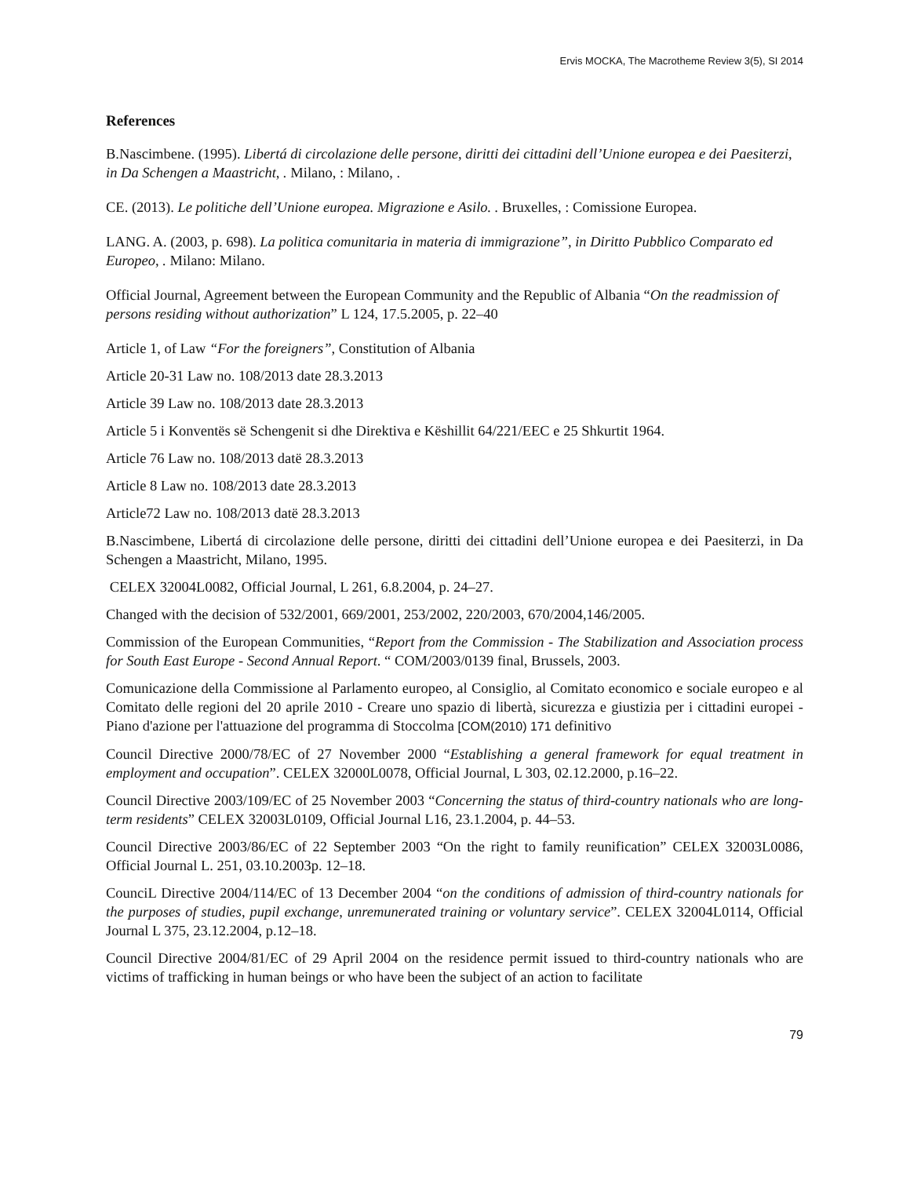Ervis MOCKA, The Macrotheme Review 3(5), SI 2014
References
B.Nascimbene. (1995). Libertá di circolazione delle persone, diritti dei cittadini dell’Unione europea e dei Paesiterzi, in Da Schengen a Maastricht, . Milano, : Milano, .
CE. (2013). Le politiche dell’Unione europea. Migrazione e Asilo. . Bruxelles, : Comissione Europea.
LANG. A. (2003, p. 698). La politica comunitaria in materia di immigrazione”, in Diritto Pubblico Comparato ed Europeo, . Milano: Milano.
Official Journal, Agreement between the European Community and the Republic of Albania “On the readmission of persons residing without authorization” L 124, 17.5.2005, p. 22–40
Article 1, of Law “For the foreigners”, Constitution of Albania
Article 20-31 Law no. 108/2013 date 28.3.2013
Article 39 Law no. 108/2013 date 28.3.2013
Article 5 i Konventës së Schengenit si dhe Direktiva e Këshillit 64/221/EEC e 25 Shkurtit 1964.
Article 76 Law no. 108/2013 datë 28.3.2013
Article 8 Law no. 108/2013 date 28.3.2013
Article72 Law no. 108/2013 datë 28.3.2013
B.Nascimbene, Libertá di circolazione delle persone, diritti dei cittadini dell’Unione europea e dei Paesiterzi, in Da Schengen a Maastricht, Milano, 1995.
CELEX 32004L0082, Official Journal, L 261, 6.8.2004, p. 24–27.
Changed with the decision of 532/2001, 669/2001, 253/2002, 220/2003, 670/2004,146/2005.
Commission of the European Communities, “Report from the Commission - The Stabilization and Association process for South East Europe - Second Annual Report. “ COM/2003/0139 final, Brussels, 2003.
Comunicazione della Commissione al Parlamento europeo, al Consiglio, al Comitato economico e sociale europeo e al Comitato delle regioni del 20 aprile 2010 - Creare uno spazio di libertà, sicurezza e giustizia per i cittadini europei - Piano d'azione per l'attuazione del programma di Stoccolma [COM(2010) 171 definitivo
Council Directive 2000/78/EC of 27 November 2000 “Establishing a general framework for equal treatment in employment and occupation”. CELEX 32000L0078, Official Journal, L 303, 02.12.2000, p.16–22.
Council Directive 2003/109/EC of 25 November 2003 “Concerning the status of third-country nationals who are long-term residents” CELEX 32003L0109, Official Journal L16, 23.1.2004, p. 44–53.
Council Directive 2003/86/EC of 22 September 2003 “On the right to family reunification” CELEX 32003L0086, Official Journal L. 251, 03.10.2003p. 12–18.
CounciL Directive 2004/114/EC of 13 December 2004 “on the conditions of admission of third-country nationals for the purposes of studies, pupil exchange, unremunerated training or voluntary service”. CELEX 32004L0114, Official Journal L 375, 23.12.2004, p.12–18.
Council Directive 2004/81/EC of 29 April 2004 on the residence permit issued to third-country nationals who are victims of trafficking in human beings or who have been the subject of an action to facilitate
79